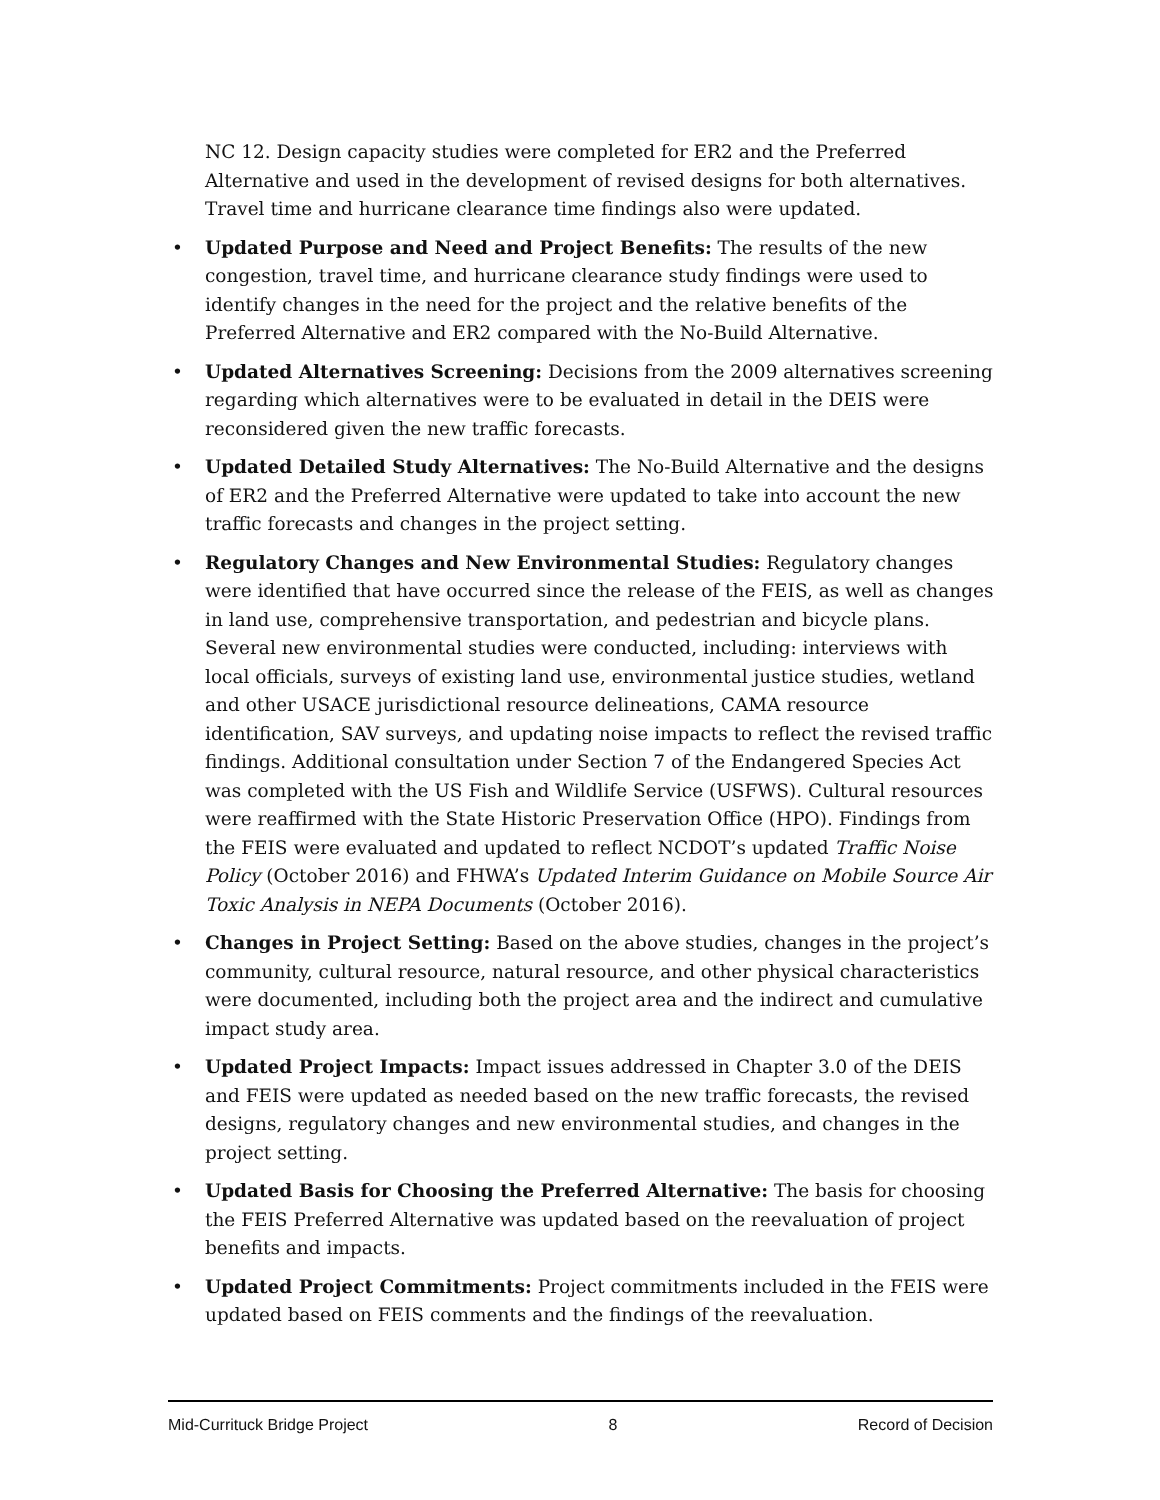NC 12. Design capacity studies were completed for ER2 and the Preferred Alternative and used in the development of revised designs for both alternatives. Travel time and hurricane clearance time findings also were updated.
• Updated Purpose and Need and Project Benefits: The results of the new congestion, travel time, and hurricane clearance study findings were used to identify changes in the need for the project and the relative benefits of the Preferred Alternative and ER2 compared with the No-Build Alternative.
• Updated Alternatives Screening: Decisions from the 2009 alternatives screening regarding which alternatives were to be evaluated in detail in the DEIS were reconsidered given the new traffic forecasts.
• Updated Detailed Study Alternatives: The No-Build Alternative and the designs of ER2 and the Preferred Alternative were updated to take into account the new traffic forecasts and changes in the project setting.
• Regulatory Changes and New Environmental Studies: Regulatory changes were identified that have occurred since the release of the FEIS, as well as changes in land use, comprehensive transportation, and pedestrian and bicycle plans. Several new environmental studies were conducted, including: interviews with local officials, surveys of existing land use, environmental justice studies, wetland and other USACE jurisdictional resource delineations, CAMA resource identification, SAV surveys, and updating noise impacts to reflect the revised traffic findings. Additional consultation under Section 7 of the Endangered Species Act was completed with the US Fish and Wildlife Service (USFWS). Cultural resources were reaffirmed with the State Historic Preservation Office (HPO). Findings from the FEIS were evaluated and updated to reflect NCDOT’s updated Traffic Noise Policy (October 2016) and FHWA’s Updated Interim Guidance on Mobile Source Air Toxic Analysis in NEPA Documents (October 2016).
• Changes in Project Setting: Based on the above studies, changes in the project’s community, cultural resource, natural resource, and other physical characteristics were documented, including both the project area and the indirect and cumulative impact study area.
• Updated Project Impacts: Impact issues addressed in Chapter 3.0 of the DEIS and FEIS were updated as needed based on the new traffic forecasts, the revised designs, regulatory changes and new environmental studies, and changes in the project setting.
• Updated Basis for Choosing the Preferred Alternative: The basis for choosing the FEIS Preferred Alternative was updated based on the reevaluation of project benefits and impacts.
• Updated Project Commitments: Project commitments included in the FEIS were updated based on FEIS comments and the findings of the reevaluation.
Mid-Currituck Bridge Project 8 Record of Decision